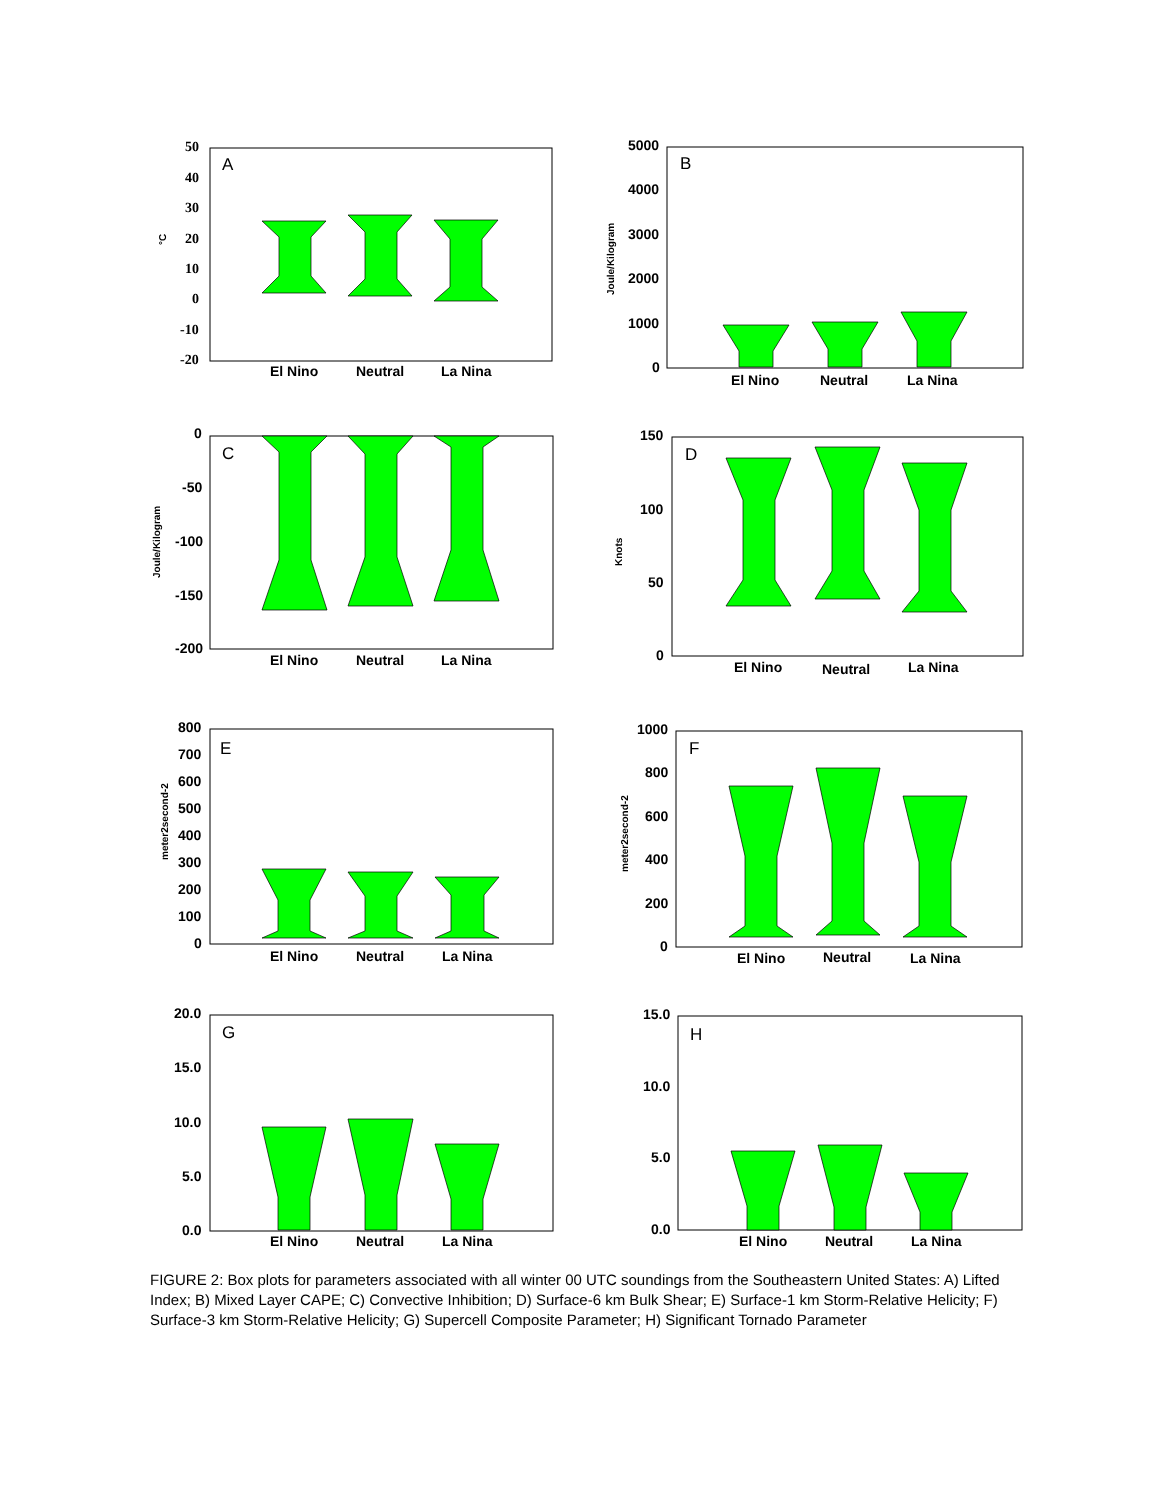50
40
30
20
10
0
-10
-20
A
El Nino
Neutral
La Nina
5000
4000
3000
2000
1000
0
B
El Nino
Neutral
La Nina
0
-50
-100
-150
-200
C
El Nino
Neutral
La Nina
150
100
50
0
D
El Nino
Neutral
La Nina
800
700
600
500
400
300
200
100
0
E
El Nino
Neutral
La Nina
1000
800
600
400
200
0
F
El Nino
Neutral
La Nina
20.0
15.0
10.0
5.0
0.0
G
El Nino
Neutral
La Nina
15.0
10.0
5.0
0.0
H
El Nino
Neutral
La Nina
°C
Joule/Kilogram
Joule/Kilogram
Knots
meter2second-2
meter2second-2
FIGURE 2: Box plots for parameters associated with all winter 00 UTC soundings from the Southeastern United States: A) Lifted Index; B) Mixed Layer CAPE; C) Convective Inhibition; D) Surface-6 km Bulk Shear; E) Surface-1 km Storm-Relative Helicity; F) Surface-3 km Storm-Relative Helicity; G) Supercell Composite Parameter; H) Significant Tornado Parameter